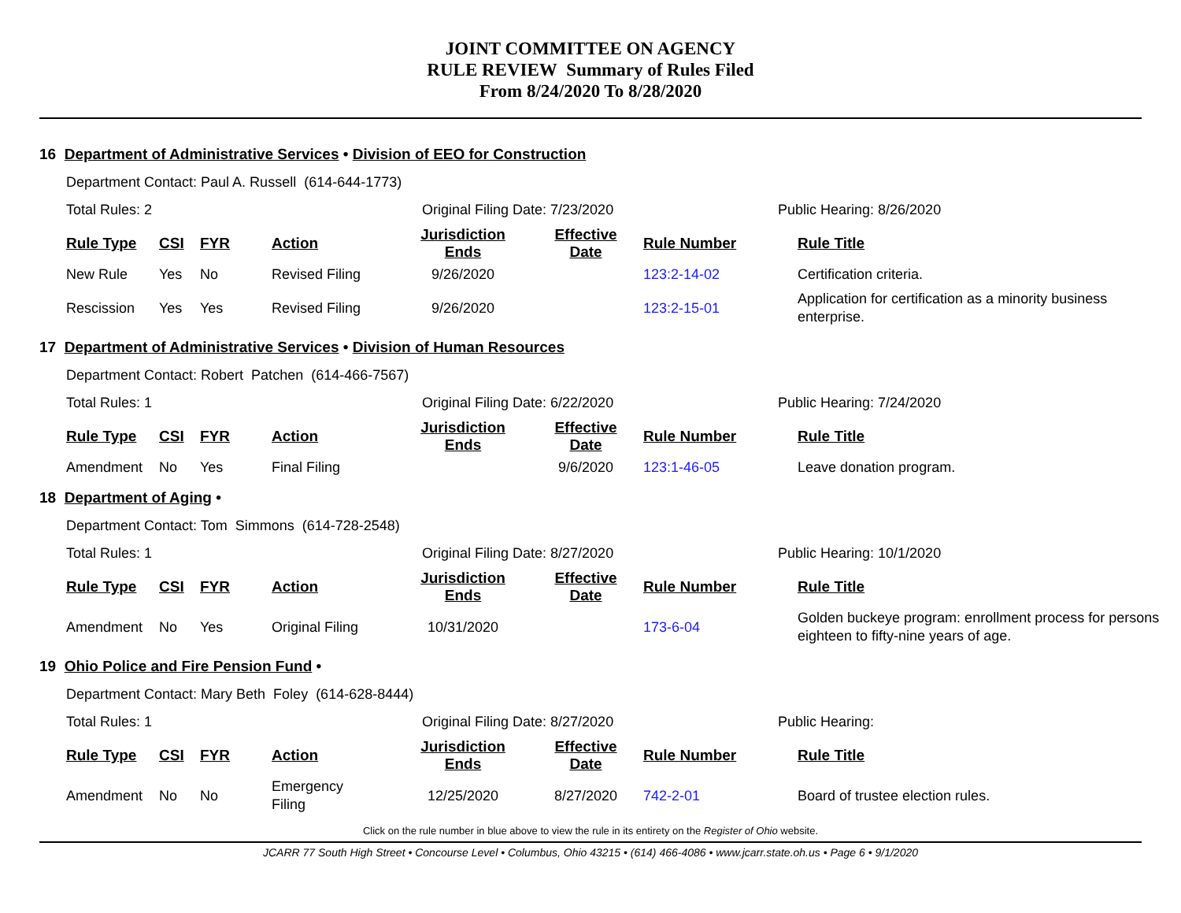JOINT COMMITTEE ON AGENCY
RULE REVIEW Summary of Rules Filed
From 8/24/2020 To 8/28/2020
16 Department of Administrative Services • Division of EEO for Construction
Department Contact: Paul A. Russell (614-644-1773)
Total Rules: 2 Original Filing Date: 7/23/2020 Public Hearing: 8/26/2020
| Rule Type | CSI | FYR | Action | Jurisdiction Ends | Effective Date | Rule Number | Rule Title |
| --- | --- | --- | --- | --- | --- | --- | --- |
| New Rule | Yes | No | Revised Filing | 9/26/2020 | | 123:2-14-02 | Certification criteria. |
| Rescission | Yes | Yes | Revised Filing | 9/26/2020 | | 123:2-15-01 | Application for certification as a minority business enterprise. |
17 Department of Administrative Services • Division of Human Resources
Department Contact: Robert Patchen (614-466-7567)
Total Rules: 1 Original Filing Date: 6/22/2020 Public Hearing: 7/24/2020
| Rule Type | CSI | FYR | Action | Jurisdiction Ends | Effective Date | Rule Number | Rule Title |
| --- | --- | --- | --- | --- | --- | --- | --- |
| Amendment | No | Yes | Final Filing | | 9/6/2020 | 123:1-46-05 | Leave donation program. |
18 Department of Aging •
Department Contact: Tom Simmons (614-728-2548)
Total Rules: 1 Original Filing Date: 8/27/2020 Public Hearing: 10/1/2020
| Rule Type | CSI | FYR | Action | Jurisdiction Ends | Effective Date | Rule Number | Rule Title |
| --- | --- | --- | --- | --- | --- | --- | --- |
| Amendment | No | Yes | Original Filing | 10/31/2020 | | 173-6-04 | Golden buckeye program: enrollment process for persons eighteen to fifty-nine years of age. |
19 Ohio Police and Fire Pension Fund •
Department Contact: Mary Beth Foley (614-628-8444)
Total Rules: 1 Original Filing Date: 8/27/2020 Public Hearing:
| Rule Type | CSI | FYR | Action | Jurisdiction Ends | Effective Date | Rule Number | Rule Title |
| --- | --- | --- | --- | --- | --- | --- | --- |
| Amendment | No | No | Emergency Filing | 12/25/2020 | 8/27/2020 | 742-2-01 | Board of trustee election rules. |
Click on the rule number in blue above to view the rule in its entirety on the Register of Ohio website.
JCARR 77 South High Street • Concourse Level • Columbus, Ohio 43215 • (614) 466-4086 • www.jcarr.state.oh.us • Page 6 • 9/1/2020